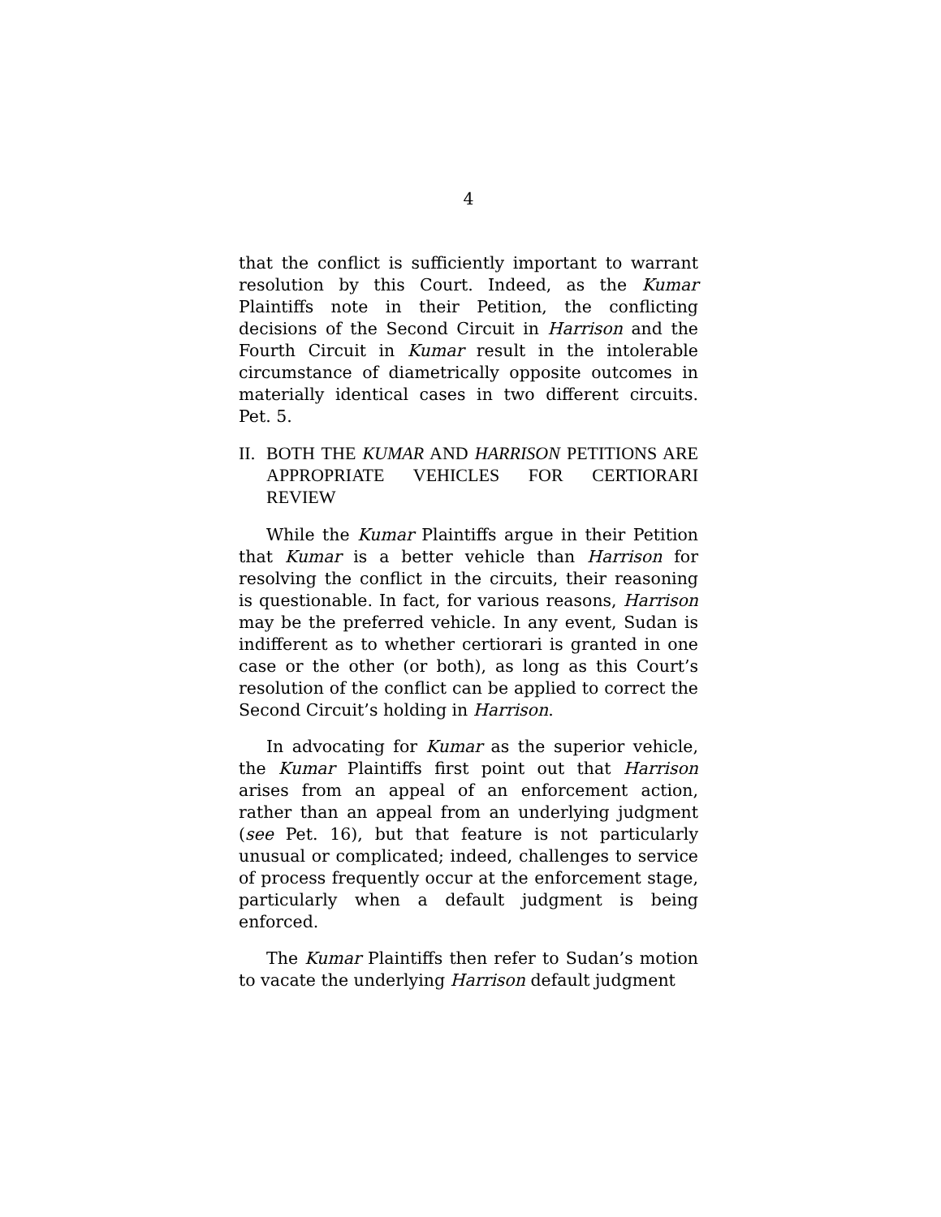4
that the conflict is sufficiently important to warrant resolution by this Court. Indeed, as the Kumar Plaintiffs note in their Petition, the conflicting decisions of the Second Circuit in Harrison and the Fourth Circuit in Kumar result in the intolerable circumstance of diametrically opposite outcomes in materially identical cases in two different circuits. Pet. 5.
II. BOTH THE KUMAR AND HARRISON PETITIONS ARE APPROPRIATE VEHICLES FOR CERTIORARI REVIEW
While the Kumar Plaintiffs argue in their Petition that Kumar is a better vehicle than Harrison for resolving the conflict in the circuits, their reasoning is questionable. In fact, for various reasons, Harrison may be the preferred vehicle. In any event, Sudan is indifferent as to whether certiorari is granted in one case or the other (or both), as long as this Court’s resolution of the conflict can be applied to correct the Second Circuit’s holding in Harrison.
In advocating for Kumar as the superior vehicle, the Kumar Plaintiffs first point out that Harrison arises from an appeal of an enforcement action, rather than an appeal from an underlying judgment (see Pet. 16), but that feature is not particularly unusual or complicated; indeed, challenges to service of process frequently occur at the enforcement stage, particularly when a default judgment is being enforced.
The Kumar Plaintiffs then refer to Sudan’s motion to vacate the underlying Harrison default judgment